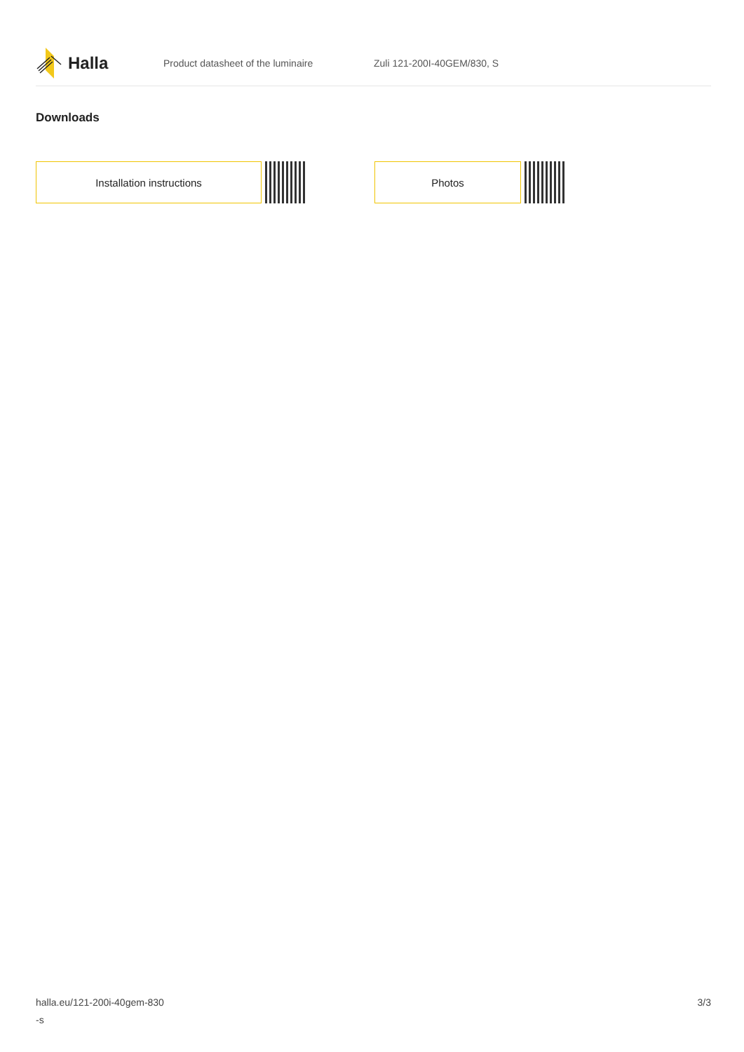Halla
Product datasheet of the luminaire Zuli 121-200I-40GEM/830, S
Downloads
Installation instructions Photos
halla.eu/121-200i-40gem-830
-s
3/3